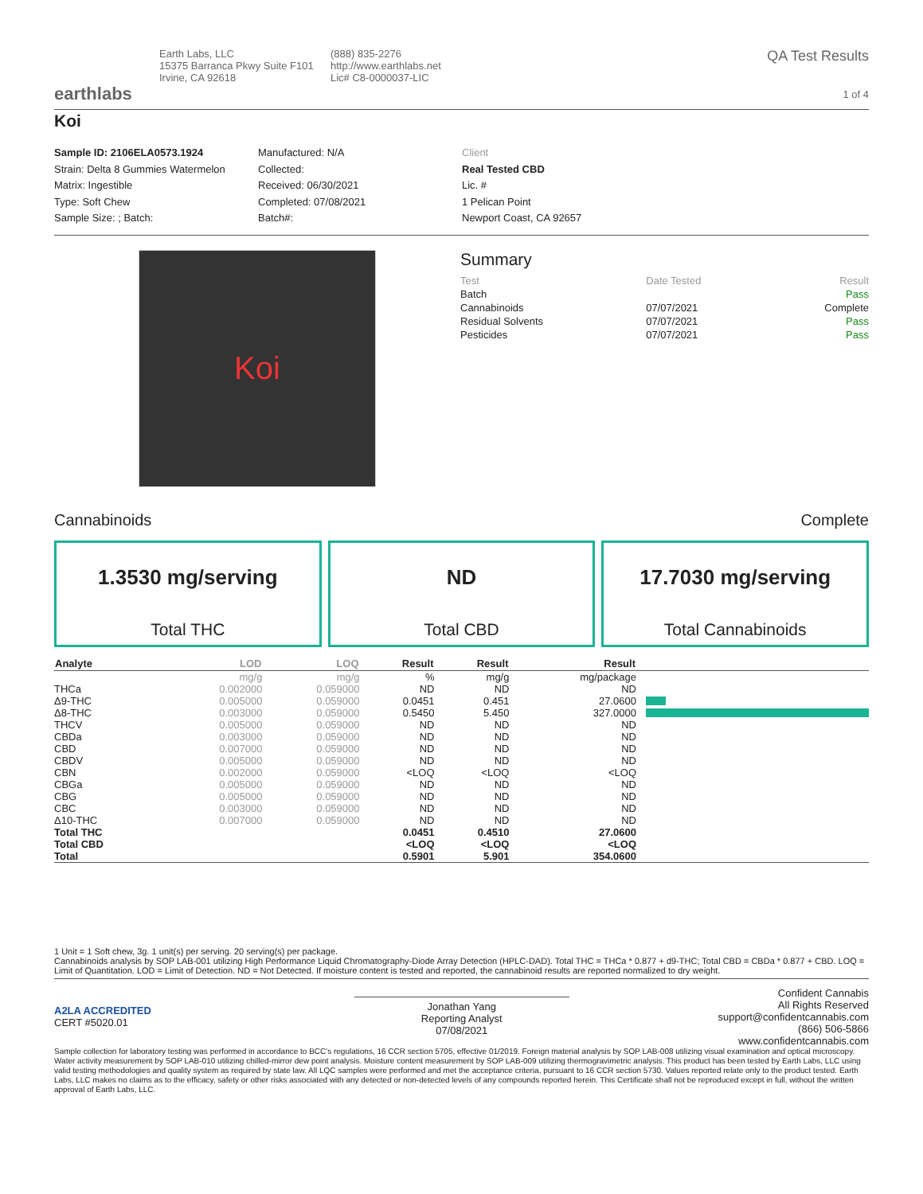earthlabs
Earth Labs, LLC
15375 Barranca Pkwy Suite F101
Irvine, CA 92618
(888) 835-2276
http://www.earthlabs.net
Lic# C8-0000037-LIC
QA Test Results
1 of 4
Koi
Sample ID: 2106ELA0573.1924
Strain: Delta 8 Gummies Watermelon
Matrix: Ingestible
Type: Soft Chew
Sample Size: ; Batch:
Manufactured: N/A
Collected:
Received: 06/30/2021
Completed: 07/08/2021
Batch#:
Client
Real Tested CBD
Lic. #
1 Pelican Point
Newport Coast, CA 92657
Koi
Summary
| Test | Date Tested | Result |
| --- | --- | --- |
| Batch | | Pass |
| Cannabinoids | 07/07/2021 | Complete |
| Residual Solvents | 07/07/2021 | Pass |
| Pesticides | 07/07/2021 | Pass |
Cannabinoids Complete
1.3530 mg/serving
Total THC
ND
Total CBD
17.7030 mg/serving
Total Cannabinoids
| Analyte | LOD | LOQ | Result | Result | Result | |
| --- | --- | --- | --- | --- | --- | --- |
| | mg/g | mg/g | % | mg/g | mg/package | |
| THCa | 0.002000 | 0.059000 | ND | ND | ND | |
| Δ9-THC | 0.005000 | 0.059000 | 0.0451 | 0.451 | 27.0600 | |
| Δ8-THC | 0.003000 | 0.059000 | 0.5450 | 5.450 | 327.0000 | |
| THCV | 0.005000 | 0.059000 | ND | ND | ND | |
| CBDa | 0.003000 | 0.059000 | ND | ND | ND | |
| CBD | 0.007000 | 0.059000 | ND | ND | ND | |
| CBDV | 0.005000 | 0.059000 | ND | ND | ND | |
| CBN | 0.002000 | 0.059000 | <LOQ | <LOQ | <LOQ | |
| CBGa | 0.005000 | 0.059000 | ND | ND | ND | |
| CBG | 0.005000 | 0.059000 | ND | ND | ND | |
| CBC | 0.003000 | 0.059000 | ND | ND | ND | |
| Δ10-THC | 0.007000 | 0.059000 | ND | ND | ND | |
| Total THC | | | 0.0451 | 0.4510 | 27.0600 | |
| Total CBD | | | <LOQ | <LOQ | <LOQ | |
| Total | | | 0.5901 | 5.901 | 354.0600 | |
1 Unit = 1 Soft chew, 3g. 1 unit(s) per serving. 20 serving(s) per package.
Cannabinoids analysis by SOP LAB-001 utilizing High Performance Liquid Chromatography-Diode Array Detection (HPLC-DAD). Total THC = THCa * 0.877 + d9-THC; Total CBD = CBDa * 0.877 + CBD. LOQ = Limit of Quantitation. LOD = Limit of Detection. ND = Not Detected. If moisture content is tested and reported, the cannabinoid results are reported normalized to dry weight.
A2LA ACCREDITED
CERT #5020.01
Jonathan Yang
Reporting Analyst
07/08/2021
Confident Cannabis
All Rights Reserved
support@confidentcannabis.com
(866) 506-5866
www.confidentcannabis.com
Sample collection for laboratory testing was performed in accordance to BCC's regulations, 16 CCR section 5705, effective 01/2019. Foreign material analysis by SOP LAB-008 utilizing visual examination and optical microscopy. Water activity measurement by SOP LAB-010 utilizing chilled-mirror dew point analysis. Moisture content measurement by SOP LAB-009 utilizing thermogravimetric analysis. This product has been tested by Earth Labs, LLC using valid testing methodologies and quality system as required by state law. All LQC samples were performed and met the acceptance criteria, pursuant to 16 CCR section 5730. Values reported relate only to the product tested. Earth Labs, LLC makes no claims as to the efficacy, safety or other risks associated with any detected or non-detected levels of any compounds reported herein. This Certificate shall not be reproduced except in full, without the written approval of Earth Labs, LLC.